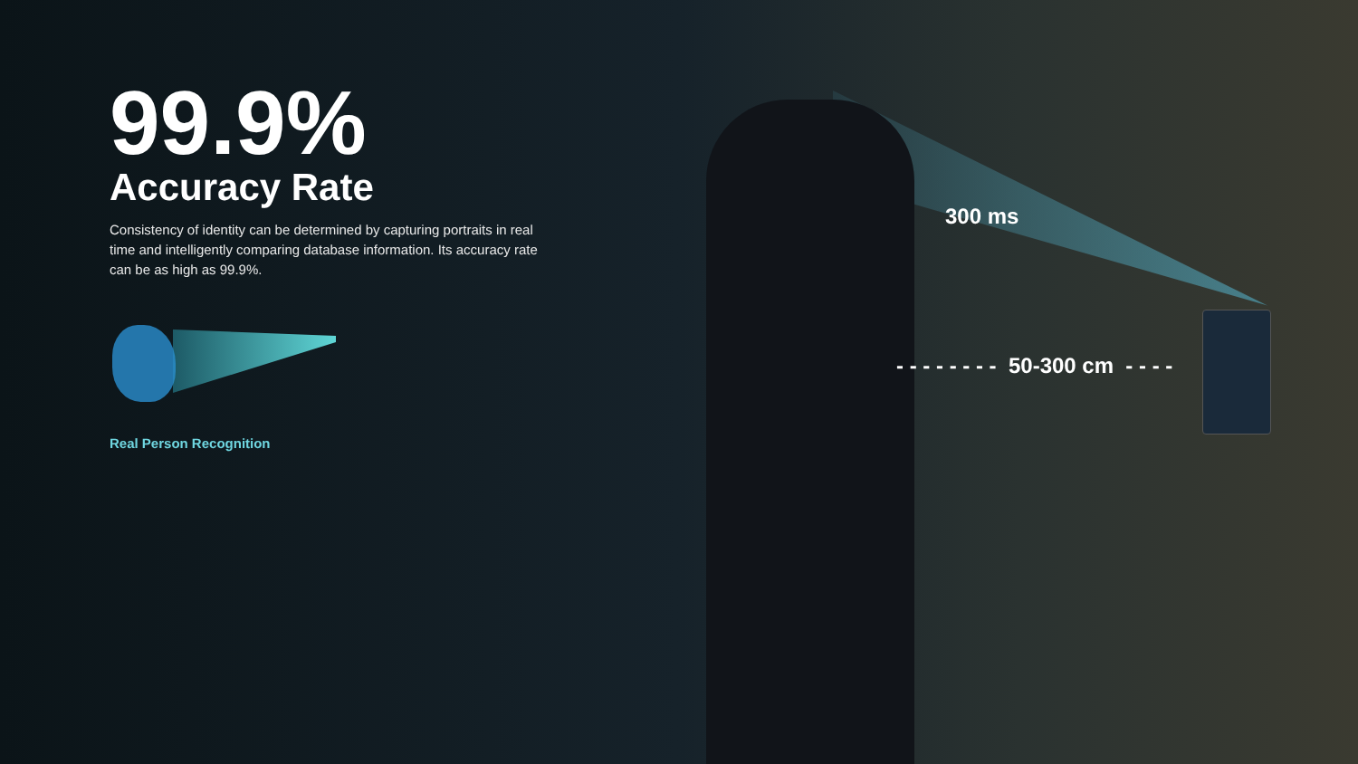99.9%
Accuracy Rate
Consistency of identity can be determined by capturing portraits in real time and intelligently comparing database information. Its accuracy rate can be as high as 99.9%.
Real Person Recognition
300 ms
- - - - - - - - 50-300 cm - - - -